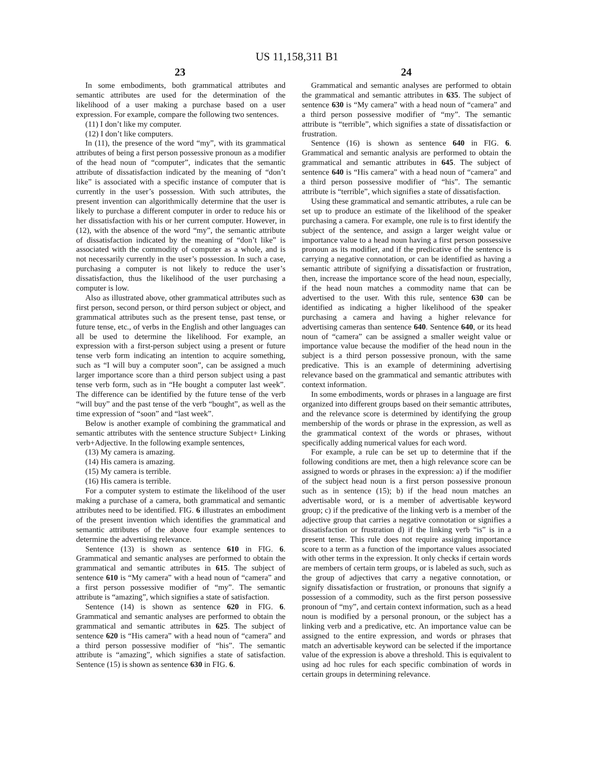US 11,158,311 B1
23 24
In some embodiments, both grammatical attributes and semantic attributes are used for the determination of the likelihood of a user making a purchase based on a user expression. For example, compare the following two sentences.
(11) I don’t like my computer.
(12) I don’t like computers.
In (11), the presence of the word “my”, with its grammatical attributes of being a first person possessive pronoun as a modifier of the head noun of “computer”, indicates that the semantic attribute of dissatisfaction indicated by the meaning of “don’t like” is associated with a specific instance of computer that is currently in the user’s possession. With such attributes, the present invention can algorithmically determine that the user is likely to purchase a different computer in order to reduce his or her dissatisfaction with his or her current computer. However, in (12), with the absence of the word “my”, the semantic attribute of dissatisfaction indicated by the meaning of “don’t like” is associated with the commodity of computer as a whole, and is not necessarily currently in the user’s possession. In such a case, purchasing a computer is not likely to reduce the user’s dissatisfaction, thus the likelihood of the user purchasing a computer is low.
Also as illustrated above, other grammatical attributes such as first person, second person, or third person subject or object, and grammatical attributes such as the present tense, past tense, or future tense, etc., of verbs in the English and other languages can all be used to determine the likelihood. For example, an expression with a first-person subject using a present or future tense verb form indicating an intention to acquire something, such as “I will buy a computer soon”, can be assigned a much larger importance score than a third person subject using a past tense verb form, such as in “He bought a computer last week”. The difference can be identified by the future tense of the verb “will buy” and the past tense of the verb “bought”, as well as the time expression of “soon” and “last week”.
Below is another example of combining the grammatical and semantic attributes with the sentence structure Subject+ Linking verb+Adjective. In the following example sentences,
(13) My camera is amazing.
(14) His camera is amazing.
(15) My camera is terrible.
(16) His camera is terrible.
For a computer system to estimate the likelihood of the user making a purchase of a camera, both grammatical and semantic attributes need to be identified. FIG. 6 illustrates an embodiment of the present invention which identifies the grammatical and semantic attributes of the above four example sentences to determine the advertising relevance.
Sentence (13) is shown as sentence 610 in FIG. 6. Grammatical and semantic analyses are performed to obtain the grammatical and semantic attributes in 615. The subject of sentence 610 is “My camera” with a head noun of “camera” and a first person possessive modifier of “my”. The semantic attribute is “amazing”, which signifies a state of satisfaction.
Sentence (14) is shown as sentence 620 in FIG. 6. Grammatical and semantic analyses are performed to obtain the grammatical and semantic attributes in 625. The subject of sentence 620 is “His camera” with a head noun of “camera” and a third person possessive modifier of “his”. The semantic attribute is “amazing”, which signifies a state of satisfaction. Sentence (15) is shown as sentence 630 in FIG. 6.
Grammatical and semantic analyses are performed to obtain the grammatical and semantic attributes in 635. The subject of sentence 630 is “My camera” with a head noun of “camera” and a third person possessive modifier of “my”. The semantic attribute is “terrible”, which signifies a state of dissatisfaction or frustration.
Sentence (16) is shown as sentence 640 in FIG. 6. Grammatical and semantic analysis are performed to obtain the grammatical and semantic attributes in 645. The subject of sentence 640 is “His camera” with a head noun of “camera” and a third person possessive modifier of “his”. The semantic attribute is “terrible”, which signifies a state of dissatisfaction.
Using these grammatical and semantic attributes, a rule can be set up to produce an estimate of the likelihood of the speaker purchasing a camera. For example, one rule is to first identify the subject of the sentence, and assign a larger weight value or importance value to a head noun having a first person possessive pronoun as its modifier, and if the predicative of the sentence is carrying a negative connotation, or can be identified as having a semantic attribute of signifying a dissatisfaction or frustration, then, increase the importance score of the head noun, especially, if the head noun matches a commodity name that can be advertised to the user. With this rule, sentence 630 can be identified as indicating a higher likelihood of the speaker purchasing a camera and having a higher relevance for advertising cameras than sentence 640. Sentence 640, or its head noun of “camera” can be assigned a smaller weight value or importance value because the modifier of the head noun in the subject is a third person possessive pronoun, with the same predicative. This is an example of determining advertising relevance based on the grammatical and semantic attributes with context information.
In some embodiments, words or phrases in a language are first organized into different groups based on their semantic attributes, and the relevance score is determined by identifying the group membership of the words or phrase in the expression, as well as the grammatical context of the words or phrases, without specifically adding numerical values for each word.
For example, a rule can be set up to determine that if the following conditions are met, then a high relevance score can be assigned to words or phrases in the expression: a) if the modifier of the subject head noun is a first person possessive pronoun such as in sentence (15); b) if the head noun matches an advertisable word, or is a member of advertisable keyword group; c) if the predicative of the linking verb is a member of the adjective group that carries a negative connotation or signifies a dissatisfaction or frustration d) if the linking verb “is” is in a present tense. This rule does not require assigning importance score to a term as a function of the importance values associated with other terms in the expression. It only checks if certain words are members of certain term groups, or is labeled as such, such as the group of adjectives that carry a negative connotation, or signify dissatisfaction or frustration, or pronouns that signify a possession of a commodity, such as the first person possessive pronoun of “my”, and certain context information, such as a head noun is modified by a personal pronoun, or the subject has a linking verb and a predicative, etc. An importance value can be assigned to the entire expression, and words or phrases that match an advertisable keyword can be selected if the importance value of the expression is above a threshold. This is equivalent to using ad hoc rules for each specific combination of words in certain groups in determining relevance.